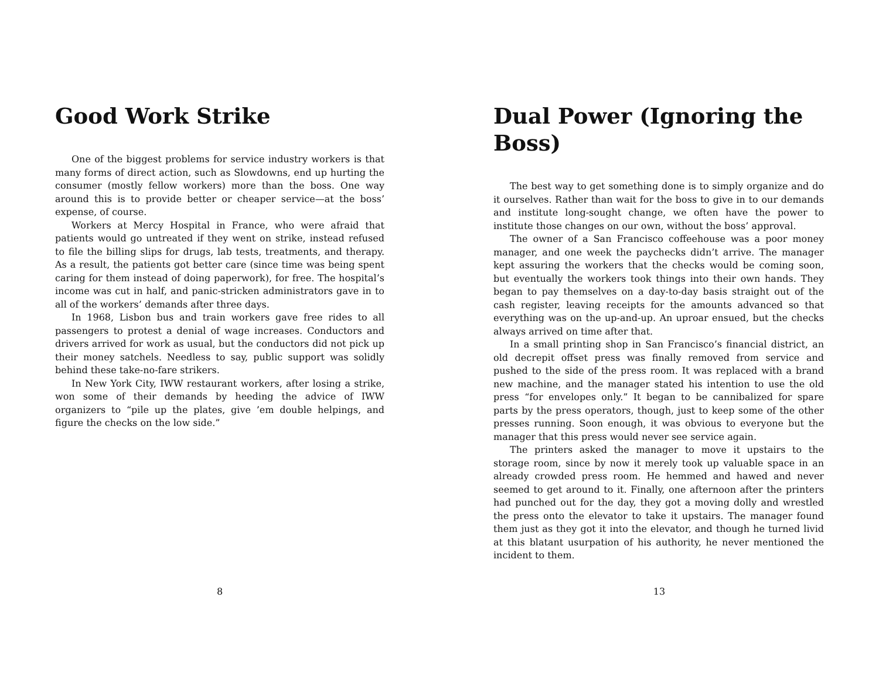Good Work Strike
One of the biggest problems for service industry workers is that many forms of direct action, such as Slowdowns, end up hurting the consumer (mostly fellow workers) more than the boss. One way around this is to provide better or cheaper service—at the boss’ expense, of course.
Workers at Mercy Hospital in France, who were afraid that patients would go untreated if they went on strike, instead refused to file the billing slips for drugs, lab tests, treatments, and therapy. As a result, the patients got better care (since time was being spent caring for them instead of doing paperwork), for free. The hospital’s income was cut in half, and panic-stricken administrators gave in to all of the workers’ demands after three days.
In 1968, Lisbon bus and train workers gave free rides to all passengers to protest a denial of wage increases. Conductors and drivers arrived for work as usual, but the conductors did not pick up their money satchels. Needless to say, public support was solidly behind these take-no-fare strikers.
In New York City, IWW restaurant workers, after losing a strike, won some of their demands by heeding the advice of IWW organizers to “pile up the plates, give ’em double helpings, and figure the checks on the low side.”
8
Dual Power (Ignoring the Boss)
The best way to get something done is to simply organize and do it ourselves. Rather than wait for the boss to give in to our demands and institute long-sought change, we often have the power to institute those changes on our own, without the boss’ approval.
The owner of a San Francisco coffeehouse was a poor money manager, and one week the paychecks didn’t arrive. The manager kept assuring the workers that the checks would be coming soon, but eventually the workers took things into their own hands. They began to pay themselves on a day-to-day basis straight out of the cash register, leaving receipts for the amounts advanced so that everything was on the up-and-up. An uproar ensued, but the checks always arrived on time after that.
In a small printing shop in San Francisco’s financial district, an old decrepit offset press was finally removed from service and pushed to the side of the press room. It was replaced with a brand new machine, and the manager stated his intention to use the old press “for envelopes only.” It began to be cannibalized for spare parts by the press operators, though, just to keep some of the other presses running. Soon enough, it was obvious to everyone but the manager that this press would never see service again.
The printers asked the manager to move it upstairs to the storage room, since by now it merely took up valuable space in an already crowded press room. He hemmed and hawed and never seemed to get around to it. Finally, one afternoon after the printers had punched out for the day, they got a moving dolly and wrestled the press onto the elevator to take it upstairs. The manager found them just as they got it into the elevator, and though he turned livid at this blatant usurpation of his authority, he never mentioned the incident to them.
13